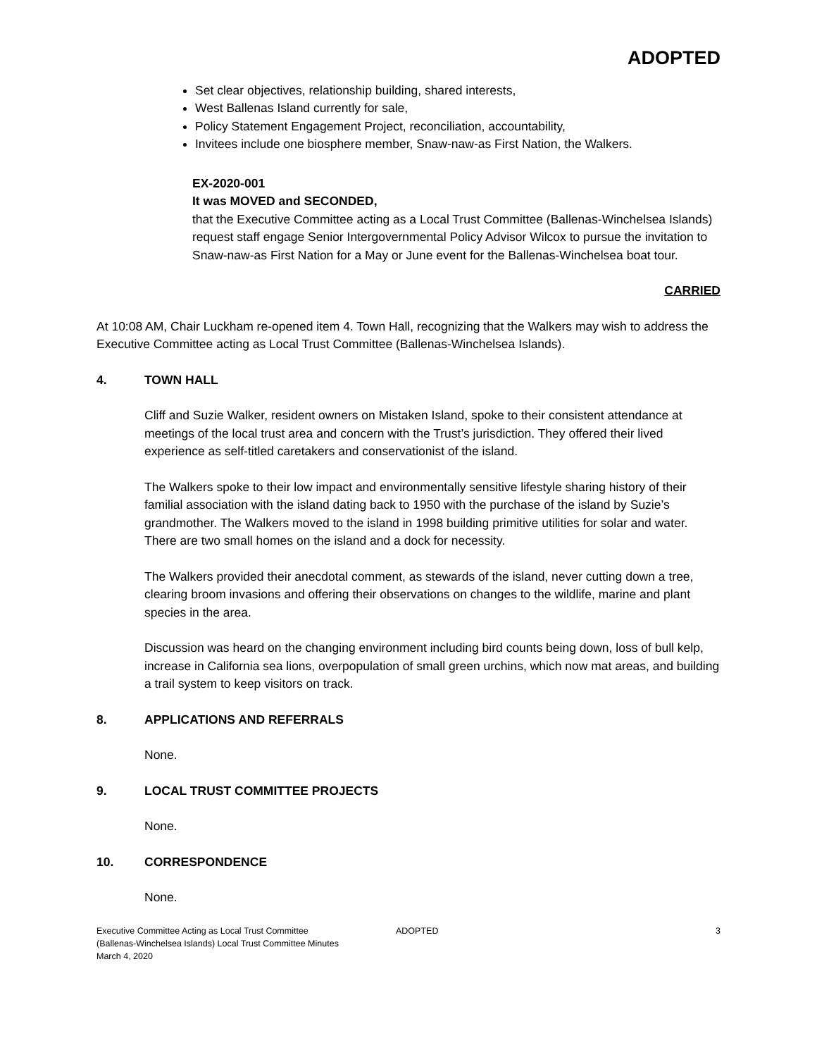ADOPTED
Set clear objectives, relationship building, shared interests,
West Ballenas Island currently for sale,
Policy Statement Engagement Project, reconciliation, accountability,
Invitees include one biosphere member, Snaw-naw-as First Nation, the Walkers.
EX-2020-001
It was MOVED and SECONDED,
that the Executive Committee acting as a Local Trust Committee (Ballenas-Winchelsea Islands) request staff engage Senior Intergovernmental Policy Advisor Wilcox to pursue the invitation to Snaw-naw-as First Nation for a May or June event for the Ballenas-Winchelsea boat tour.
CARRIED
At 10:08 AM, Chair Luckham re-opened item 4. Town Hall, recognizing that the Walkers may wish to address the Executive Committee acting as Local Trust Committee (Ballenas-Winchelsea Islands).
4. TOWN HALL
Cliff and Suzie Walker, resident owners on Mistaken Island, spoke to their consistent attendance at meetings of the local trust area and concern with the Trust’s jurisdiction. They offered their lived experience as self-titled caretakers and conservationist of the island.
The Walkers spoke to their low impact and environmentally sensitive lifestyle sharing history of their familial association with the island dating back to 1950 with the purchase of the island by Suzie’s grandmother. The Walkers moved to the island in 1998 building primitive utilities for solar and water. There are two small homes on the island and a dock for necessity.
The Walkers provided their anecdotal comment, as stewards of the island, never cutting down a tree, clearing broom invasions and offering their observations on changes to the wildlife, marine and plant species in the area.
Discussion was heard on the changing environment including bird counts being down, loss of bull kelp, increase in California sea lions, overpopulation of small green urchins, which now mat areas, and building a trail system to keep visitors on track.
8. APPLICATIONS AND REFERRALS
None.
9. LOCAL TRUST COMMITTEE PROJECTS
None.
10. CORRESPONDENCE
None.
Executive Committee Acting as Local Trust Committee
(Ballenas-Winchelsea Islands) Local Trust Committee Minutes
March 4, 2020
ADOPTED 3